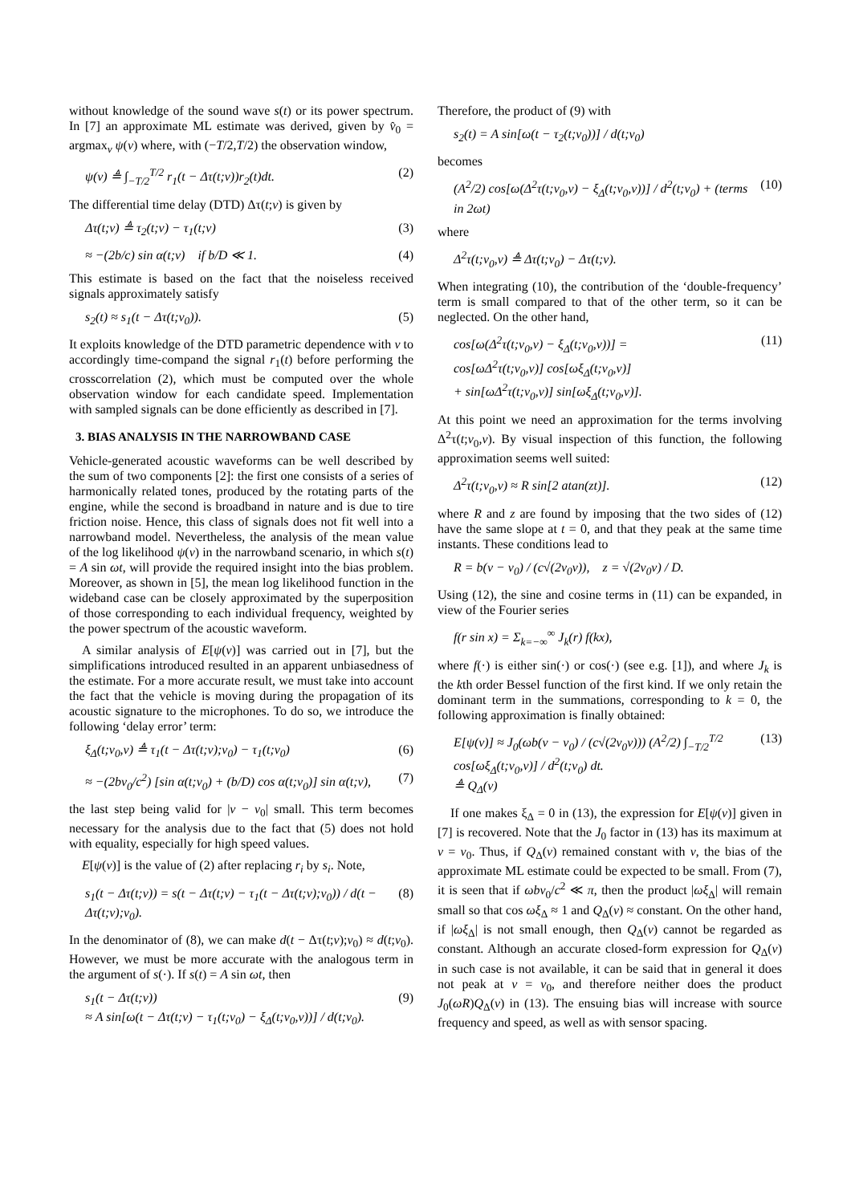without knowledge of the sound wave s(t) or its power spectrum. In [7] an approximate ML estimate was derived, given by v̂<sub>0</sub> = argmax<sub>v</sub> ψ(v) where, with (−T/2,T/2) the observation window,
ψ(v) ≜ ∫<sub>−T/2</sub><sup>T/2</sup> r<sub>1</sub>(t − Δτ(t;v))r<sub>2</sub>(t)dt. (2)
The differential time delay (DTD) Δτ(t;v) is given by
Δτ(t;v) ≜ τ<sub>2</sub>(t;v) − τ<sub>1</sub>(t;v) (3)
≈ −(2b/c) sin α(t;v) if b/D ≪ 1. (4)
This estimate is based on the fact that the noiseless received signals approximately satisfy
s<sub>2</sub>(t) ≈ s<sub>1</sub>(t − Δτ(t;v<sub>0</sub>)). (5)
It exploits knowledge of the DTD parametric dependence with v to accordingly time-compand the signal r<sub>1</sub>(t) before performing the crosscorrelation (2), which must be computed over the whole observation window for each candidate speed. Implementation with sampled signals can be done efficiently as described in [7].
3. BIAS ANALYSIS IN THE NARROWBAND CASE
Vehicle-generated acoustic waveforms can be well described by the sum of two components [2]: the first one consists of a series of harmonically related tones, produced by the rotating parts of the engine, while the second is broadband in nature and is due to tire friction noise. Hence, this class of signals does not fit well into a narrowband model. Nevertheless, the analysis of the mean value of the log likelihood ψ(v) in the narrowband scenario, in which s(t) = A sin ωt, will provide the required insight into the bias problem. Moreover, as shown in [5], the mean log likelihood function in the wideband case can be closely approximated by the superposition of those corresponding to each individual frequency, weighted by the power spectrum of the acoustic waveform.
A similar analysis of E[ψ(v)] was carried out in [7], but the simplifications introduced resulted in an apparent unbiasedness of the estimate. For a more accurate result, we must take into account the fact that the vehicle is moving during the propagation of its acoustic signature to the microphones. To do so, we introduce the following ‘delay error’ term:
ξ<sub>Δ</sub>(t;v<sub>0</sub>,v) ≜ τ<sub>1</sub>(t − Δτ(t;v);v<sub>0</sub>) − τ<sub>1</sub>(t;v<sub>0</sub>) (6)
≈ −(2bv<sub>0</sub>/c<sup>2</sup>) [sin α(t;v<sub>0</sub>) + (b/D) cos α(t;v<sub>0</sub>)] sin α(t;v), (7)
the last step being valid for |v − v<sub>0</sub>| small. This term becomes necessary for the analysis due to the fact that (5) does not hold with equality, especially for high speed values.
E[ψ(v)] is the value of (2) after replacing r<sub>i</sub> by s<sub>i</sub>. Note,
s<sub>1</sub>(t − Δτ(t;v)) = s(t − Δτ(t;v) − τ<sub>1</sub>(t − Δτ(t;v);v<sub>0</sub>)) / d(t − Δτ(t;v);v<sub>0</sub>). (8)
In the denominator of (8), we can make d(t − Δτ(t;v);v<sub>0</sub>) ≈ d(t;v<sub>0</sub>). However, we must be more accurate with the analogous term in the argument of s(·). If s(t) = A sin ωt, then
s<sub>1</sub>(t − Δτ(t;v))
≈ A sin[ω(t − Δτ(t;v) − τ<sub>1</sub>(t;v<sub>0</sub>) − ξ<sub>Δ</sub>(t;v<sub>0</sub>,v))] / d(t;v<sub>0</sub>). (9)
Therefore, the product of (9) with
s<sub>2</sub>(t) = A sin[ω(t − τ<sub>2</sub>(t;v<sub>0</sub>))] / d(t;v<sub>0</sub>)
becomes
(A<sup>2</sup>/2) cos[ω(Δ<sup>2</sup>τ(t;v<sub>0</sub>,v) − ξ<sub>Δ</sub>(t;v<sub>0</sub>,v))] / d<sup>2</sup>(t;v<sub>0</sub>) + (terms in 2ωt) (10)
where
Δ<sup>2</sup>τ(t;v<sub>0</sub>,v) ≜ Δτ(t;v<sub>0</sub>) − Δτ(t;v).
When integrating (10), the contribution of the ‘double-frequency’ term is small compared to that of the other term, so it can be neglected. On the other hand,
cos[ω(Δ<sup>2</sup>τ(t;v<sub>0</sub>,v) − ξ<sub>Δ</sub>(t;v<sub>0</sub>,v))] =
cos[ωΔ<sup>2</sup>τ(t;v<sub>0</sub>,v)] cos[ωξ<sub>Δ</sub>(t;v<sub>0</sub>,v)]
+ sin[ωΔ<sup>2</sup>τ(t;v<sub>0</sub>,v)] sin[ωξ<sub>Δ</sub>(t;v<sub>0</sub>,v)]. (11)
At this point we need an approximation for the terms involving Δ<sup>2</sup>τ(t;v<sub>0</sub>,v). By visual inspection of this function, the following approximation seems well suited:
Δ<sup>2</sup>τ(t;v<sub>0</sub>,v) ≈ R sin[2 atan(zt)]. (12)
where R and z are found by imposing that the two sides of (12) have the same slope at t = 0, and that they peak at the same time instants. These conditions lead to
R = b(v − v<sub>0</sub>) / (c√(2v<sub>0</sub>v)), z = √(2v<sub>0</sub>v) / D.
Using (12), the sine and cosine terms in (11) can be expanded, in view of the Fourier series
f(r sin x) = Σ<sub>k=−∞</sub><sup>∞</sup> J<sub>k</sub>(r) f(kx),
where f(·) is either sin(·) or cos(·) (see e.g. [1]), and where J<sub>k</sub> is the kth order Bessel function of the first kind. If we only retain the dominant term in the summations, corresponding to k = 0, the following approximation is finally obtained:
E[ψ(v)] ≈ J<sub>0</sub>(ωb(v − v<sub>0</sub>) / (c√(2v<sub>0</sub>v))) (A<sup>2</sup>/2) ∫<sub>−T/2</sub><sup>T/2</sup> cos[ωξ<sub>Δ</sub>(t;v<sub>0</sub>,v)] / d<sup>2</sup>(t;v<sub>0</sub>) dt.
≜ Q<sub>Δ</sub>(v) (13)
If one makes ξ<sub>Δ</sub> = 0 in (13), the expression for E[ψ(v)] given in [7] is recovered. Note that the J<sub>0</sub> factor in (13) has its maximum at v = v<sub>0</sub>. Thus, if Q<sub>Δ</sub>(v) remained constant with v, the bias of the approximate ML estimate could be expected to be small. From (7), it is seen that if ωbv<sub>0</sub>/c<sup>2</sup> ≪ π, then the product |ωξ<sub>Δ</sub>| will remain small so that cos ωξ<sub>Δ</sub> ≈ 1 and Q<sub>Δ</sub>(v) ≈ constant. On the other hand, if |ωξ<sub>Δ</sub>| is not small enough, then Q<sub>Δ</sub>(v) cannot be regarded as constant. Although an accurate closed-form expression for Q<sub>Δ</sub>(v) in such case is not available, it can be said that in general it does not peak at v = v<sub>0</sub>, and therefore neither does the product J<sub>0</sub>(ωR)Q<sub>Δ</sub>(v) in (13). The ensuing bias will increase with source frequency and speed, as well as with sensor spacing.